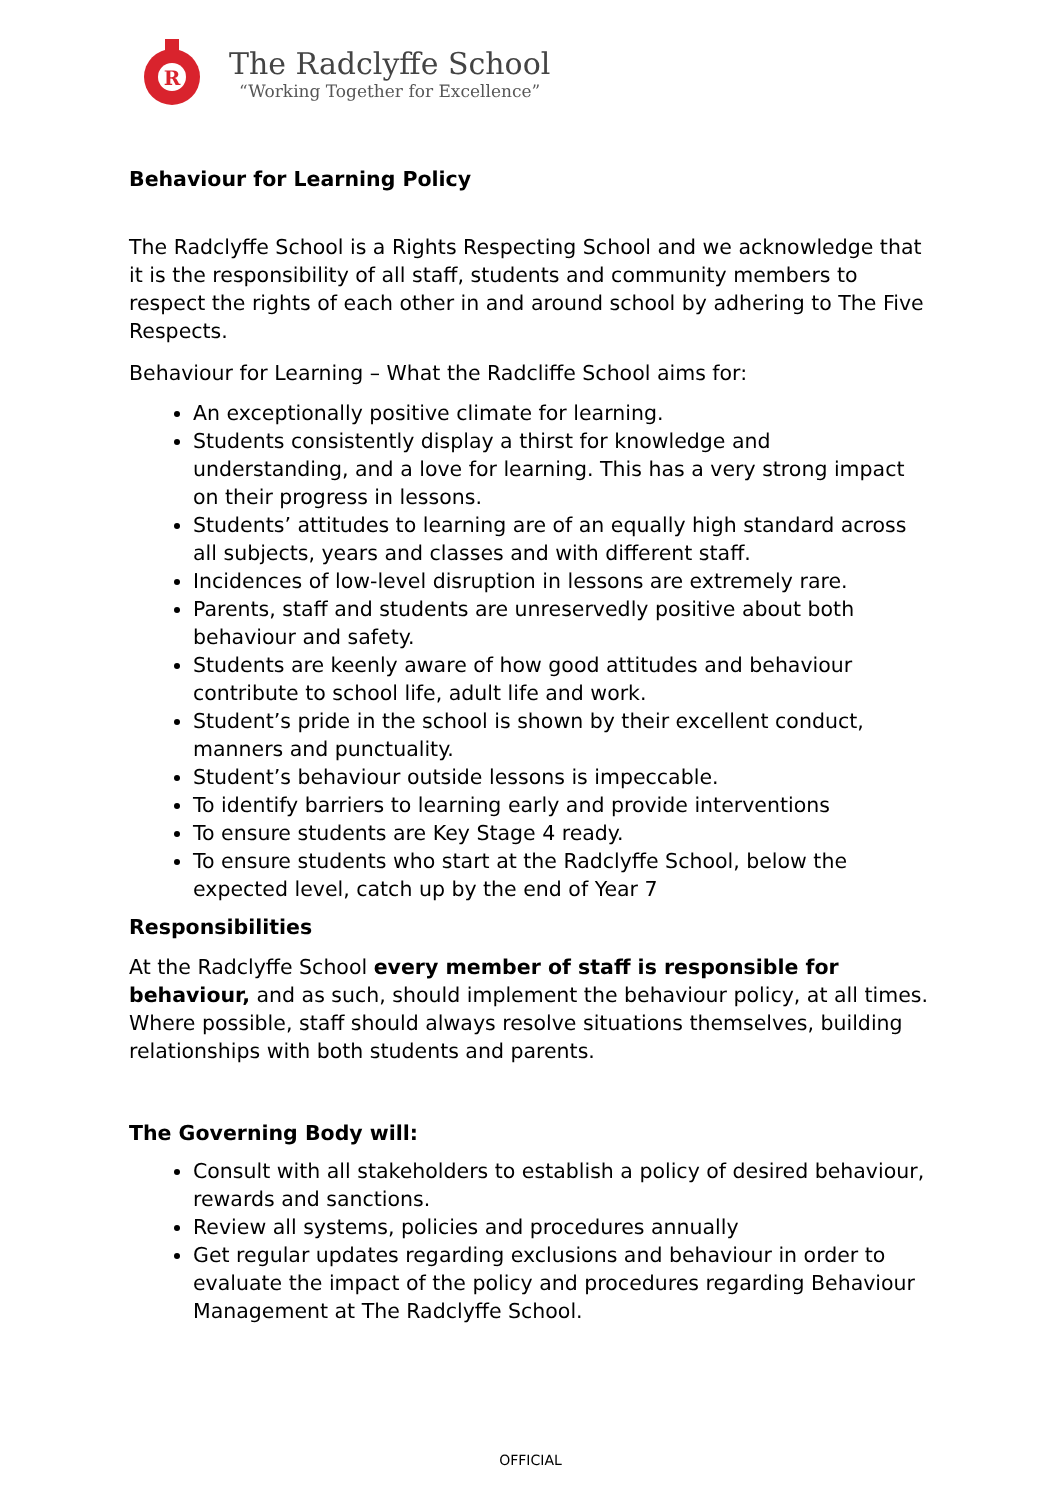R
The Radclyffe School
“Working Together for Excellence”
Behaviour for Learning Policy
The Radclyffe School is a Rights Respecting School and we acknowledge that it is the responsibility of all staff, students and community members to respect the rights of each other in and around school by adhering to The Five Respects.
Behaviour for Learning – What the Radcliffe School aims for:
An exceptionally positive climate for learning.
Students consistently display a thirst for knowledge and understanding, and a love for learning. This has a very strong impact on their progress in lessons.
Students’ attitudes to learning are of an equally high standard across all subjects, years and classes and with different staff.
Incidences of low-level disruption in lessons are extremely rare.
Parents, staff and students are unreservedly positive about both behaviour and safety.
Students are keenly aware of how good attitudes and behaviour contribute to school life, adult life and work.
Student’s pride in the school is shown by their excellent conduct, manners and punctuality.
Student’s behaviour outside lessons is impeccable.
To identify barriers to learning early and provide interventions
To ensure students are Key Stage 4 ready.
To ensure students who start at the Radclyffe School, below the expected level, catch up by the end of Year 7
Responsibilities
At the Radclyffe School every member of staff is responsible for behaviour, and as such, should implement the behaviour policy, at all times. Where possible, staff should always resolve situations themselves, building relationships with both students and parents.
The Governing Body will:
Consult with all stakeholders to establish a policy of desired behaviour, rewards and sanctions.
Review all systems, policies and procedures annually
Get regular updates regarding exclusions and behaviour in order to evaluate the impact of the policy and procedures regarding Behaviour Management at The Radclyffe School.
OFFICIAL